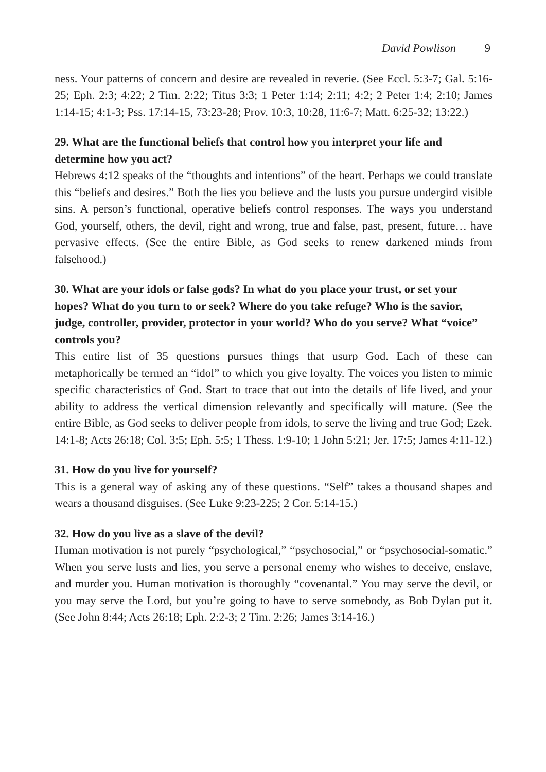David Powlison 9
ness. Your patterns of concern and desire are revealed in reverie. (See Eccl. 5:3-7; Gal. 5:16-25; Eph. 2:3; 4:22; 2 Tim. 2:22; Titus 3:3; 1 Peter 1:14; 2:11; 4:2; 2 Peter 1:4; 2:10; James 1:14-15; 4:1-3; Pss. 17:14-15, 73:23-28; Prov. 10:3, 10:28, 11:6-7; Matt. 6:25-32; 13:22.)
29. What are the functional beliefs that control how you interpret your life and determine how you act?
Hebrews 4:12 speaks of the “thoughts and intentions” of the heart. Perhaps we could translate this “beliefs and desires.” Both the lies you believe and the lusts you pursue undergird visible sins. A person’s functional, operative beliefs control responses. The ways you understand God, yourself, others, the devil, right and wrong, true and false, past, present, future… have pervasive effects. (See the entire Bible, as God seeks to renew darkened minds from falsehood.)
30. What are your idols or false gods? In what do you place your trust, or set your hopes? What do you turn to or seek? Where do you take refuge? Who is the savior, judge, controller, provider, protector in your world? Who do you serve? What “voice” controls you?
This entire list of 35 questions pursues things that usurp God. Each of these can metaphorically be termed an “idol” to which you give loyalty. The voices you listen to mimic specific characteristics of God. Start to trace that out into the details of life lived, and your ability to address the vertical dimension relevantly and specifically will mature. (See the entire Bible, as God seeks to deliver people from idols, to serve the living and true God; Ezek. 14:1-8; Acts 26:18; Col. 3:5; Eph. 5:5; 1 Thess. 1:9-10; 1 John 5:21; Jer. 17:5; James 4:11-12.)
31. How do you live for yourself?
This is a general way of asking any of these questions. “Self” takes a thousand shapes and wears a thousand disguises. (See Luke 9:23-225; 2 Cor. 5:14-15.)
32. How do you live as a slave of the devil?
Human motivation is not purely “psychological,” “psychosocial,” or “psychosocial-somatic.” When you serve lusts and lies, you serve a personal enemy who wishes to deceive, enslave, and murder you. Human motivation is thoroughly “covenantal.” You may serve the devil, or you may serve the Lord, but you’re going to have to serve somebody, as Bob Dylan put it. (See John 8:44; Acts 26:18; Eph. 2:2-3; 2 Tim. 2:26; James 3:14-16.)